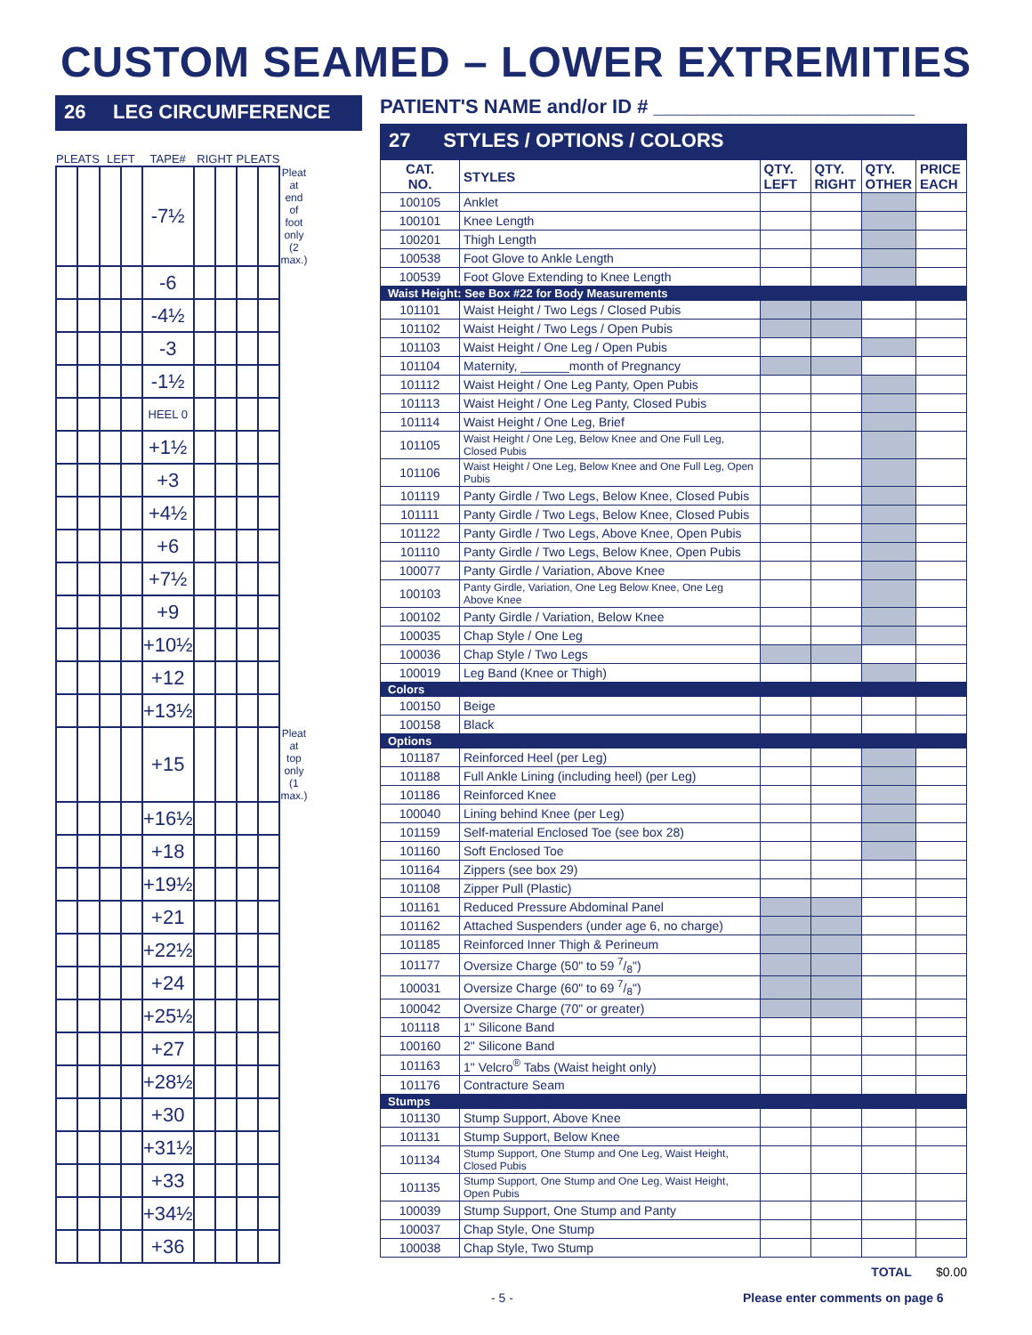CUSTOM SEAMED – LOWER EXTREMITIES
26 LEG CIRCUMFERENCE
| PLEATS | | LEFT | | TAPE# | RIGHT | | PLEATS | | |
| --- | --- | --- | --- | --- | --- | --- | --- | --- | --- |
| | | | | -7½ | | | | | Pleat at end of foot only (2 max.) |
| | | | | -6 | | | | | |
| | | | | -4½ | | | | | |
| | | | | -3 | | | | | |
| | | | | -1½ | | | | | |
| | | | | HEEL 0 | | | | | |
| | | | | +1½ | | | | | |
| | | | | +3 | | | | | |
| | | | | +4½ | | | | | |
| | | | | +6 | | | | | |
| | | | | +7½ | | | | | |
| | | | | +9 | | | | | |
| | | | | +10½ | | | | | |
| | | | | +12 | | | | | |
| | | | | +13½ | | | | | |
| | | | | +15 | | | | | Pleat at top only (1 max.) |
| | | | | +16½ | | | | | |
| | | | | +18 | | | | | |
| | | | | +19½ | | | | | |
| | | | | +21 | | | | | |
| | | | | +22½ | | | | | |
| | | | | +24 | | | | | |
| | | | | +25½ | | | | | |
| | | | | +27 | | | | | |
| | | | | +28½ | | | | | |
| | | | | +30 | | | | | |
| | | | | +31½ | | | | | |
| | | | | +33 | | | | | |
| | | | | +34½ | | | | | |
| | | | | +36 | | | | | |
PATIENT'S NAME and/or ID # ________________________
27 STYLES / OPTIONS / COLORS
| CAT. NO. | STYLES | QTY. LEFT | QTY. RIGHT | QTY. OTHER | PRICE EACH |
| --- | --- | --- | --- | --- | --- |
| 100105 | Anklet | | | | |
| 100101 | Knee Length | | | | |
| 100201 | Thigh Length | | | | |
| 100538 | Foot Glove to Ankle Length | | | | |
| 100539 | Foot Glove Extending to Knee Length | | | | |
| Waist Height: See Box #22 for Body Measurements | | | | | |
| 101101 | Waist Height / Two Legs / Closed Pubis | | | | |
| 101102 | Waist Height / Two Legs / Open Pubis | | | | |
| 101103 | Waist Height / One Leg / Open Pubis | | | | |
| 101104 | Maternity, _______month of Pregnancy | | | | |
| 101112 | Waist Height / One Leg Panty, Open Pubis | | | | |
| 101113 | Waist Height / One Leg Panty, Closed Pubis | | | | |
| 101114 | Waist Height / One Leg, Brief | | | | |
| 101105 | Waist Height / One Leg, Below Knee and One Full Leg, Closed Pubis | | | | |
| 101106 | Waist Height / One Leg, Below Knee and One Full Leg, Open Pubis | | | | |
| 101119 | Panty Girdle / Two Legs, Below Knee, Closed Pubis | | | | |
| 101111 | Panty Girdle / Two Legs, Below Knee, Closed Pubis | | | | |
| 101122 | Panty Girdle / Two Legs, Above Knee, Open Pubis | | | | |
| 101110 | Panty Girdle / Two Legs, Below Knee, Open Pubis | | | | |
| 100077 | Panty Girdle / Variation, Above Knee | | | | |
| 100103 | Panty Girdle, Variation, One Leg Below Knee, One Leg Above Knee | | | | |
| 100102 | Panty Girdle / Variation, Below Knee | | | | |
| 100035 | Chap Style / One Leg | | | | |
| 100036 | Chap Style / Two Legs | | | | |
| 100019 | Leg Band (Knee or Thigh) | | | | |
| Colors | | | | | |
| 100150 | Beige | | | | |
| 100158 | Black | | | | |
| Options | | | | | |
| 101187 | Reinforced Heel (per Leg) | | | | |
| 101188 | Full Ankle Lining (including heel) (per Leg) | | | | |
| 101186 | Reinforced Knee | | | | |
| 100040 | Lining behind Knee (per Leg) | | | | |
| 101159 | Self-material Enclosed Toe (see box 28) | | | | |
| 101160 | Soft Enclosed Toe | | | | |
| 101164 | Zippers (see box 29) | | | | |
| 101108 | Zipper Pull (Plastic) | | | | |
| 101161 | Reduced Pressure Abdominal Panel | | | | |
| 101162 | Attached Suspenders (under age 6, no charge) | | | | |
| 101185 | Reinforced Inner Thigh & Perineum | | | | |
| 101177 | Oversize Charge (50" to 59 7/8") | | | | |
| 100031 | Oversize Charge (60" to 69 7/8") | | | | |
| 100042 | Oversize Charge (70" or greater) | | | | |
| 101118 | 1" Silicone Band | | | | |
| 100160 | 2" Silicone Band | | | | |
| 101163 | 1" Velcro<sup>®</sup> Tabs (Waist height only) | | | | |
| 101176 | Contracture Seam | | | | |
| Stumps | | | | | |
| 101130 | Stump Support, Above Knee | | | | |
| 101131 | Stump Support, Below Knee | | | | |
| 101134 | Stump Support, One Stump and One Leg, Waist Height, Closed Pubis | | | | |
| 101135 | Stump Support, One Stump and One Leg, Waist Height, Open Pubis | | | | |
| 100039 | Stump Support, One Stump and Panty | | | | |
| 100037 | Chap Style, One Stump | | | | |
| 100038 | Chap Style, Two Stump | | | | |
TOTAL $0.00
- 5 -
Please enter comments on page 6